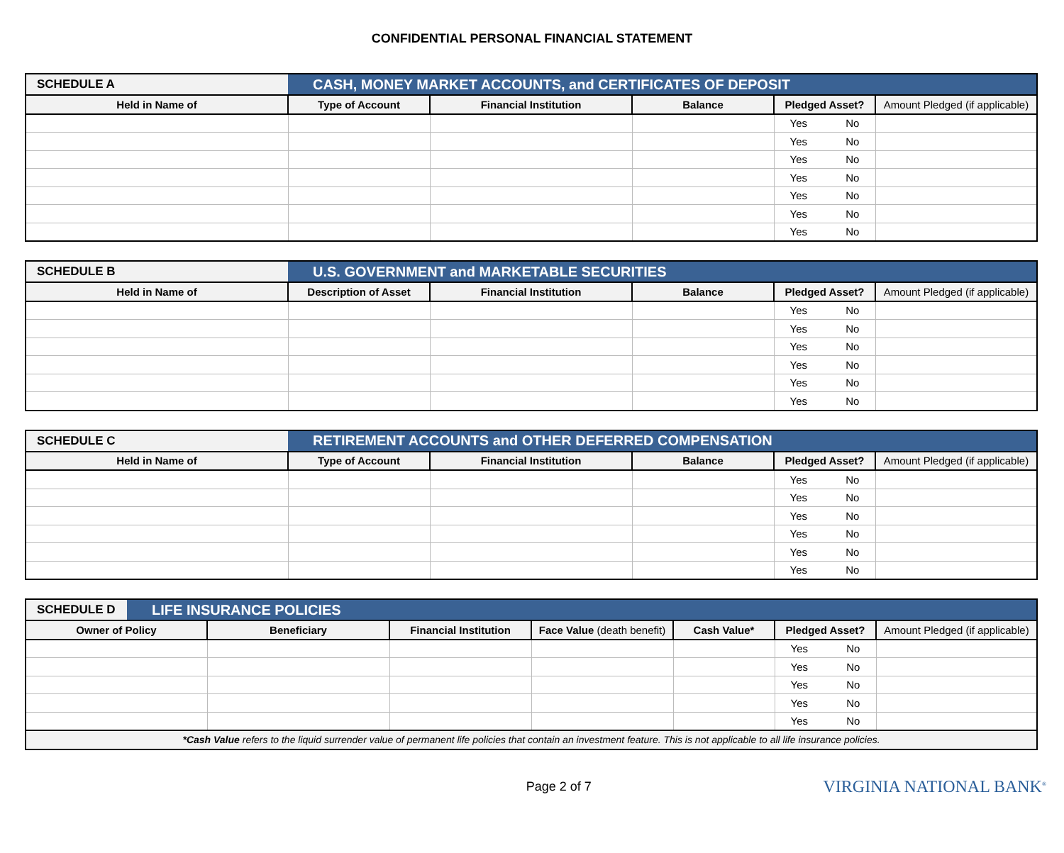CONFIDENTIAL PERSONAL FINANCIAL STATEMENT
| SCHEDULE A | CASH, MONEY MARKET ACCOUNTS, and CERTIFICATES OF DEPOSIT | | | | |
| Held in Name of | Type of Account | Financial Institution | Balance | Pledged Asset? | Amount Pledged (if applicable) |
| | | | | Yes No | |
| | | | | Yes No | |
| | | | | Yes No | |
| | | | | Yes No | |
| | | | | Yes No | |
| | | | | Yes No | |
| | | | | Yes No | |
| SCHEDULE B | U.S. GOVERNMENT and MARKETABLE SECURITIES | | | | |
| Held in Name of | Description of Asset | Financial Institution | Balance | Pledged Asset? | Amount Pledged (if applicable) |
| | | | | Yes No | |
| | | | | Yes No | |
| | | | | Yes No | |
| | | | | Yes No | |
| | | | | Yes No | |
| | | | | Yes No | |
| SCHEDULE C | RETIREMENT ACCOUNTS and OTHER DEFERRED COMPENSATION | | | | |
| Held in Name of | Type of Account | Financial Institution | Balance | Pledged Asset? | Amount Pledged (if applicable) |
| | | | | Yes No | |
| | | | | Yes No | |
| | | | | Yes No | |
| | | | | Yes No | |
| | | | | Yes No | |
| | | | | Yes No | |
| SCHEDULE D | LIFE INSURANCE POLICIES | | | | | | |
| Owner of Policy | | Beneficiary | Financial Institution | Face Value (death benefit) | Cash Value* | Pledged Asset? | Amount Pledged (if applicable) |
| | | | | | | Yes No | |
| | | | | | | Yes No | |
| | | | | | | Yes No | |
| | | | | | | Yes No | |
| | | | | | | Yes No | |
| *Cash Value refers to the liquid surrender value of permanent life policies that contain an investment feature. This is not applicable to all life insurance policies. | | | | | | | |
Page 2 of 7 VIRGINIA NATIONAL BANK<sup>®</sup>